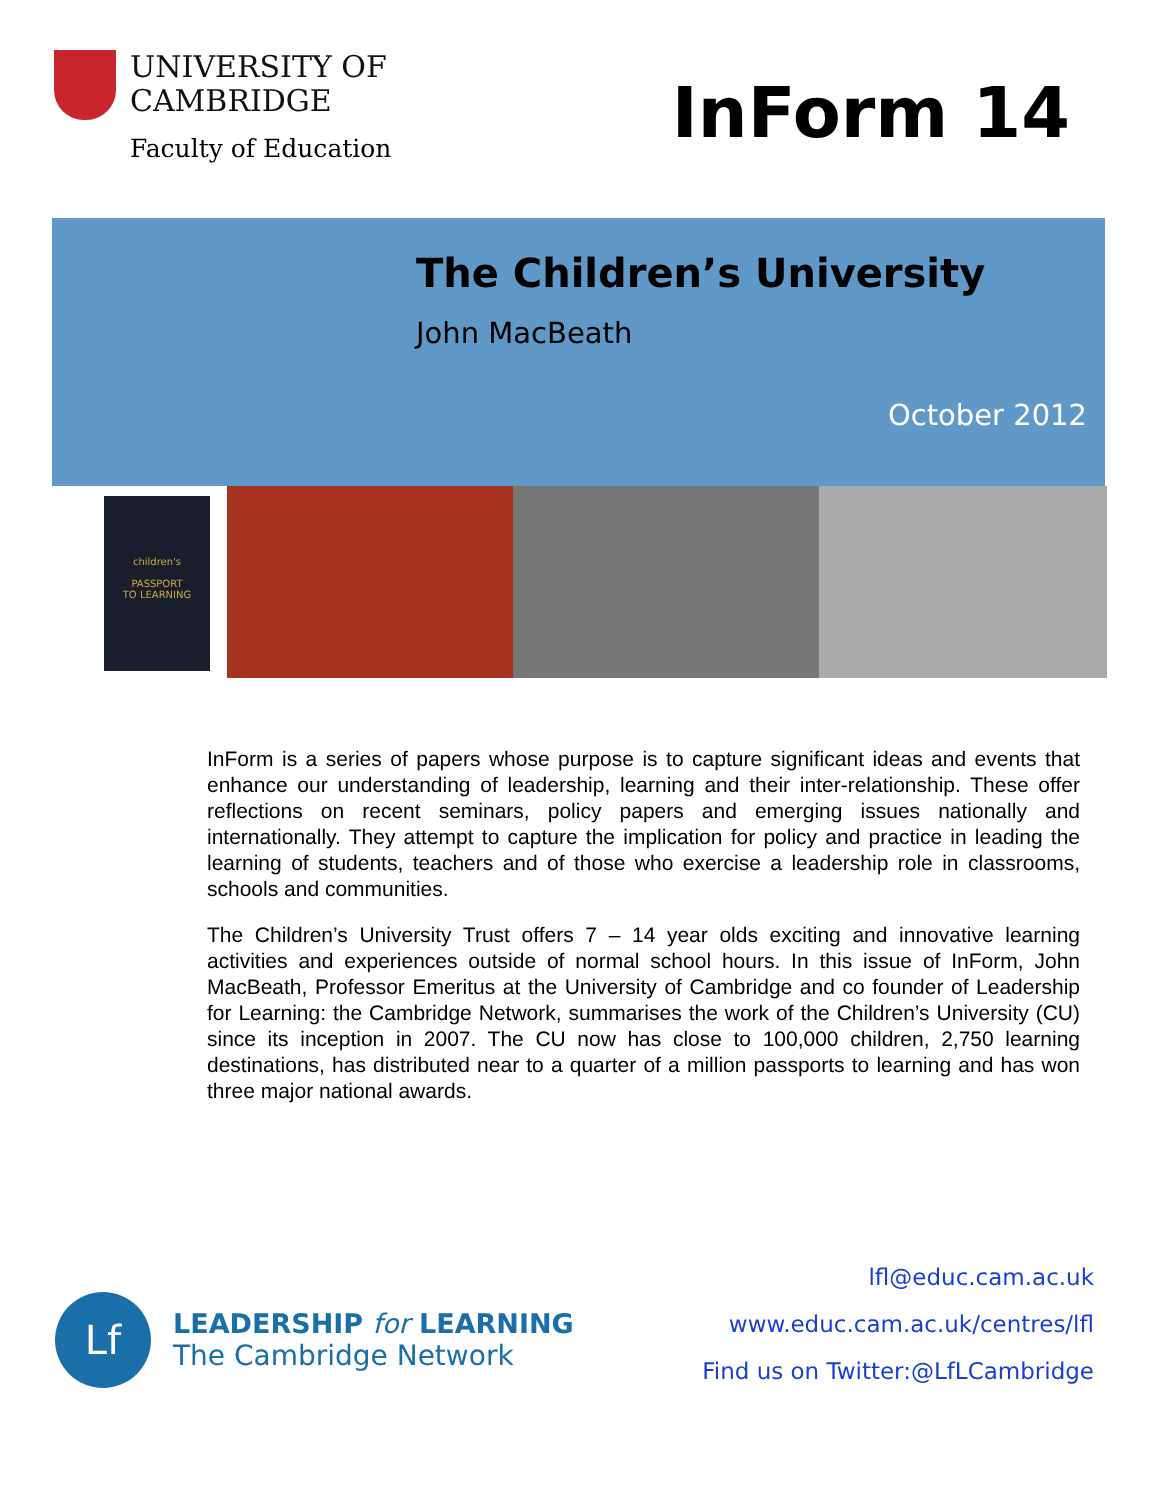UNIVERSITY OF
CAMBRIDGE
Faculty of Education
InForm 14
The Children’s University
John MacBeath
October 2012
children's
PASSPORT
TO LEARNING
InForm is a series of papers whose purpose is to capture significant ideas and events that enhance our understanding of leadership, learning and their inter-relationship. These offer reflections on recent seminars, policy papers and emerging issues nationally and internationally. They attempt to capture the implication for policy and practice in leading the learning of students, teachers and of those who exercise a leadership role in classrooms, schools and communities.
The Children’s University Trust offers 7 – 14 year olds exciting and innovative learning activities and experiences outside of normal school hours. In this issue of InForm, John MacBeath, Professor Emeritus at the University of Cambridge and co founder of Leadership for Learning: the Cambridge Network, summarises the work of the Children’s University (CU) since its inception in 2007. The CU now has close to 100,000 children, 2,750 learning destinations, has distributed near to a quarter of a million passports to learning and has won three major national awards.
Lf
LEADERSHIP for LEARNING
The Cambridge Network
lfl@educ.cam.ac.uk
www.educ.cam.ac.uk/centres/lfl
Find us on Twitter:@LfLCambridge